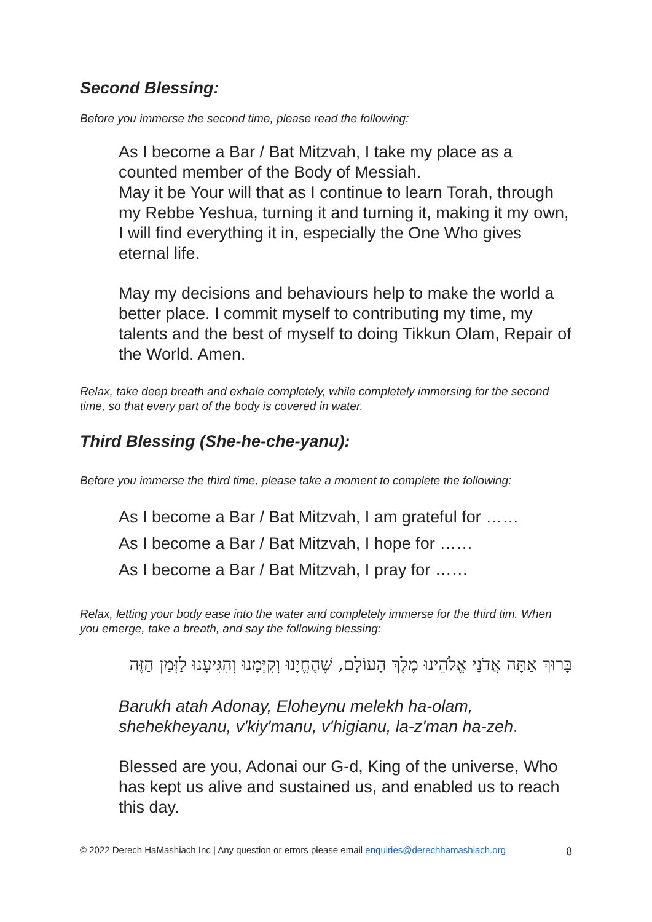Second Blessing:
Before you immerse the second time, please read the following:
As I become a Bar / Bat Mitzvah, I take my place as a counted member of the Body of Messiah.
May it be Your will that as I continue to learn Torah, through my Rebbe Yeshua, turning it and turning it, making it my own, I will find everything it in, especially the One Who gives eternal life.
May my decisions and behaviours help to make the world a better place. I commit myself to contributing my time, my talents and the best of myself to doing Tikkun Olam, Repair of the World. Amen.
Relax, take deep breath and exhale completely, while completely immersing for the second time, so that every part of the body is covered in water.
Third Blessing (She-he-che-yanu):
Before you immerse the third time, please take a moment to complete the following:
As I become a Bar / Bat Mitzvah, I am grateful for ……
As I become a Bar / Bat Mitzvah, I hope for ……
As I become a Bar / Bat Mitzvah, I pray for ……
Relax, letting your body ease into the water and completely immerse for the third tim. When you emerge, take a breath, and say the following blessing:
בָּרוּךְ אַתָּה אֲדֹנָי אֱלֹהֵינוּ מֶלֶךְ הָעוֹלָם, שֶׁהֶחֱיָנוּ וְקִיְּמָנוּ וְהִגִּיעָנוּ לַזְּמַן הַזֶּה
Barukh atah Adonay, Eloheynu melekh ha-olam, shehekheyanu, v'kiy'manu, v'higianu, la-z'man ha-zeh.
Blessed are you, Adonai our G-d, King of the universe, Who has kept us alive and sustained us, and enabled us to reach this day.
© 2022 Derech HaMashiach Inc | Any question or errors please email enquiries@derechhamashiach.org 8